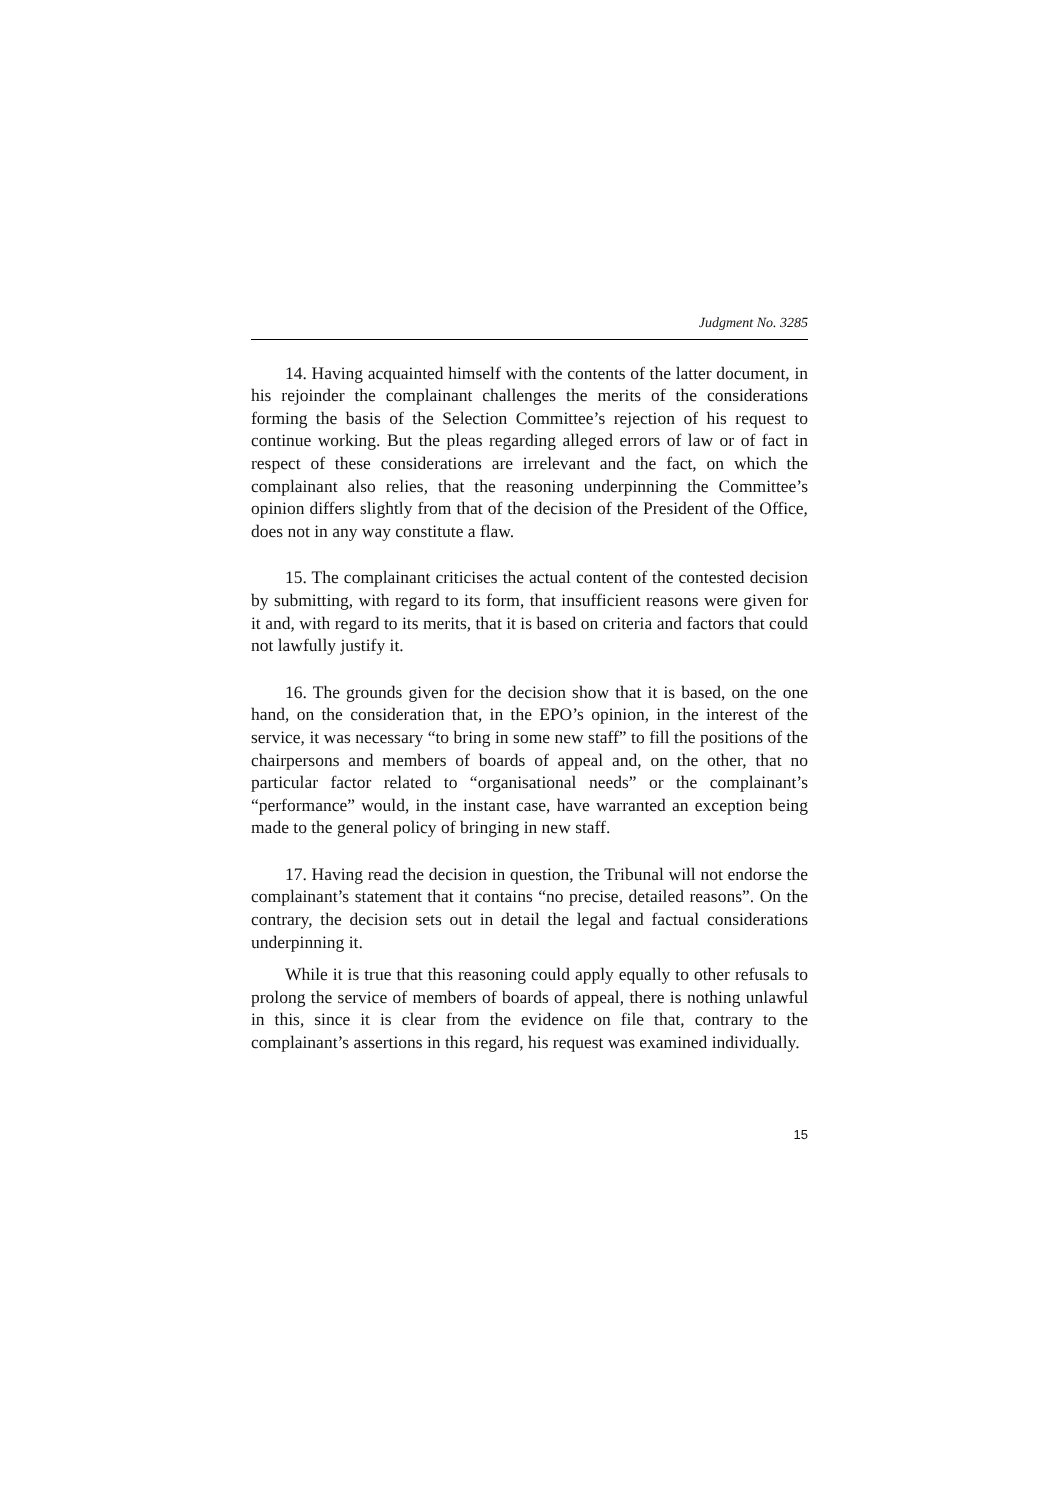Judgment No. 3285
14. Having acquainted himself with the contents of the latter document, in his rejoinder the complainant challenges the merits of the considerations forming the basis of the Selection Committee’s rejection of his request to continue working. But the pleas regarding alleged errors of law or of fact in respect of these considerations are irrelevant and the fact, on which the complainant also relies, that the reasoning underpinning the Committee’s opinion differs slightly from that of the decision of the President of the Office, does not in any way constitute a flaw.
15. The complainant criticises the actual content of the contested decision by submitting, with regard to its form, that insufficient reasons were given for it and, with regard to its merits, that it is based on criteria and factors that could not lawfully justify it.
16. The grounds given for the decision show that it is based, on the one hand, on the consideration that, in the EPO’s opinion, in the interest of the service, it was necessary “to bring in some new staff” to fill the positions of the chairpersons and members of boards of appeal and, on the other, that no particular factor related to “organisational needs” or the complainant’s “performance” would, in the instant case, have warranted an exception being made to the general policy of bringing in new staff.
17. Having read the decision in question, the Tribunal will not endorse the complainant’s statement that it contains “no precise, detailed reasons”. On the contrary, the decision sets out in detail the legal and factual considerations underpinning it.
While it is true that this reasoning could apply equally to other refusals to prolong the service of members of boards of appeal, there is nothing unlawful in this, since it is clear from the evidence on file that, contrary to the complainant’s assertions in this regard, his request was examined individually.
15